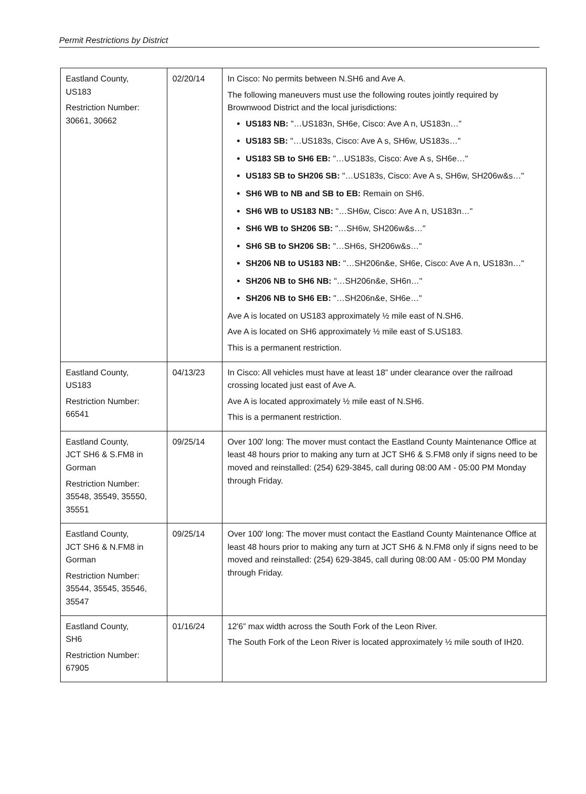Permit Restrictions by District
| Eastland County, US183 Restriction Number: 30661, 30662 | 02/20/14 | In Cisco: No permits between N.SH6 and Ave A. The following maneuvers must use the following routes jointly required by Brownwood District and the local jurisdictions: US183 NB: "…US183n, SH6e, Cisco: Ave A n, US183n…" US183 SB: "…US183s, Cisco: Ave A s, SH6w, US183s…" US183 SB to SH6 EB: "…US183s, Cisco: Ave A s, SH6e…" US183 SB to SH206 SB: "…US183s, Cisco: Ave A s, SH6w, SH206w&s…" SH6 WB to NB and SB to EB: Remain on SH6. SH6 WB to US183 NB: "…SH6w, Cisco: Ave A n, US183n…" SH6 WB to SH206 SB: "…SH6w, SH206w&s…" SH6 SB to SH206 SB: "…SH6s, SH206w&s…" SH206 NB to US183 NB: "…SH206n&e, SH6e, Cisco: Ave A n, US183n…" SH206 NB to SH6 NB: "…SH206n&e, SH6n…" SH206 NB to SH6 EB: "…SH206n&e, SH6e…" Ave A is located on US183 approximately ½ mile east of N.SH6. Ave A is located on SH6 approximately ½ mile east of S.US183. This is a permanent restriction. |
| Eastland County, US183 Restriction Number: 66541 | 04/13/23 | In Cisco: All vehicles must have at least 18” under clearance over the railroad crossing located just east of Ave A. Ave A is located approximately ½ mile east of N.SH6. This is a permanent restriction. |
| Eastland County, JCT SH6 & S.FM8 in Gorman Restriction Number: 35548, 35549, 35550, 35551 | 09/25/14 | Over 100' long: The mover must contact the Eastland County Maintenance Office at least 48 hours prior to making any turn at JCT SH6 & S.FM8 only if signs need to be moved and reinstalled: (254) 629-3845, call during 08:00 AM - 05:00 PM Monday through Friday. |
| Eastland County, JCT SH6 & N.FM8 in Gorman Restriction Number: 35544, 35545, 35546, 35547 | 09/25/14 | Over 100' long: The mover must contact the Eastland County Maintenance Office at least 48 hours prior to making any turn at JCT SH6 & N.FM8 only if signs need to be moved and reinstalled: (254) 629-3845, call during 08:00 AM - 05:00 PM Monday through Friday. |
| Eastland County, SH6 Restriction Number: 67905 | 01/16/24 | 12'6” max width across the South Fork of the Leon River. The South Fork of the Leon River is located approximately ½ mile south of IH20. |